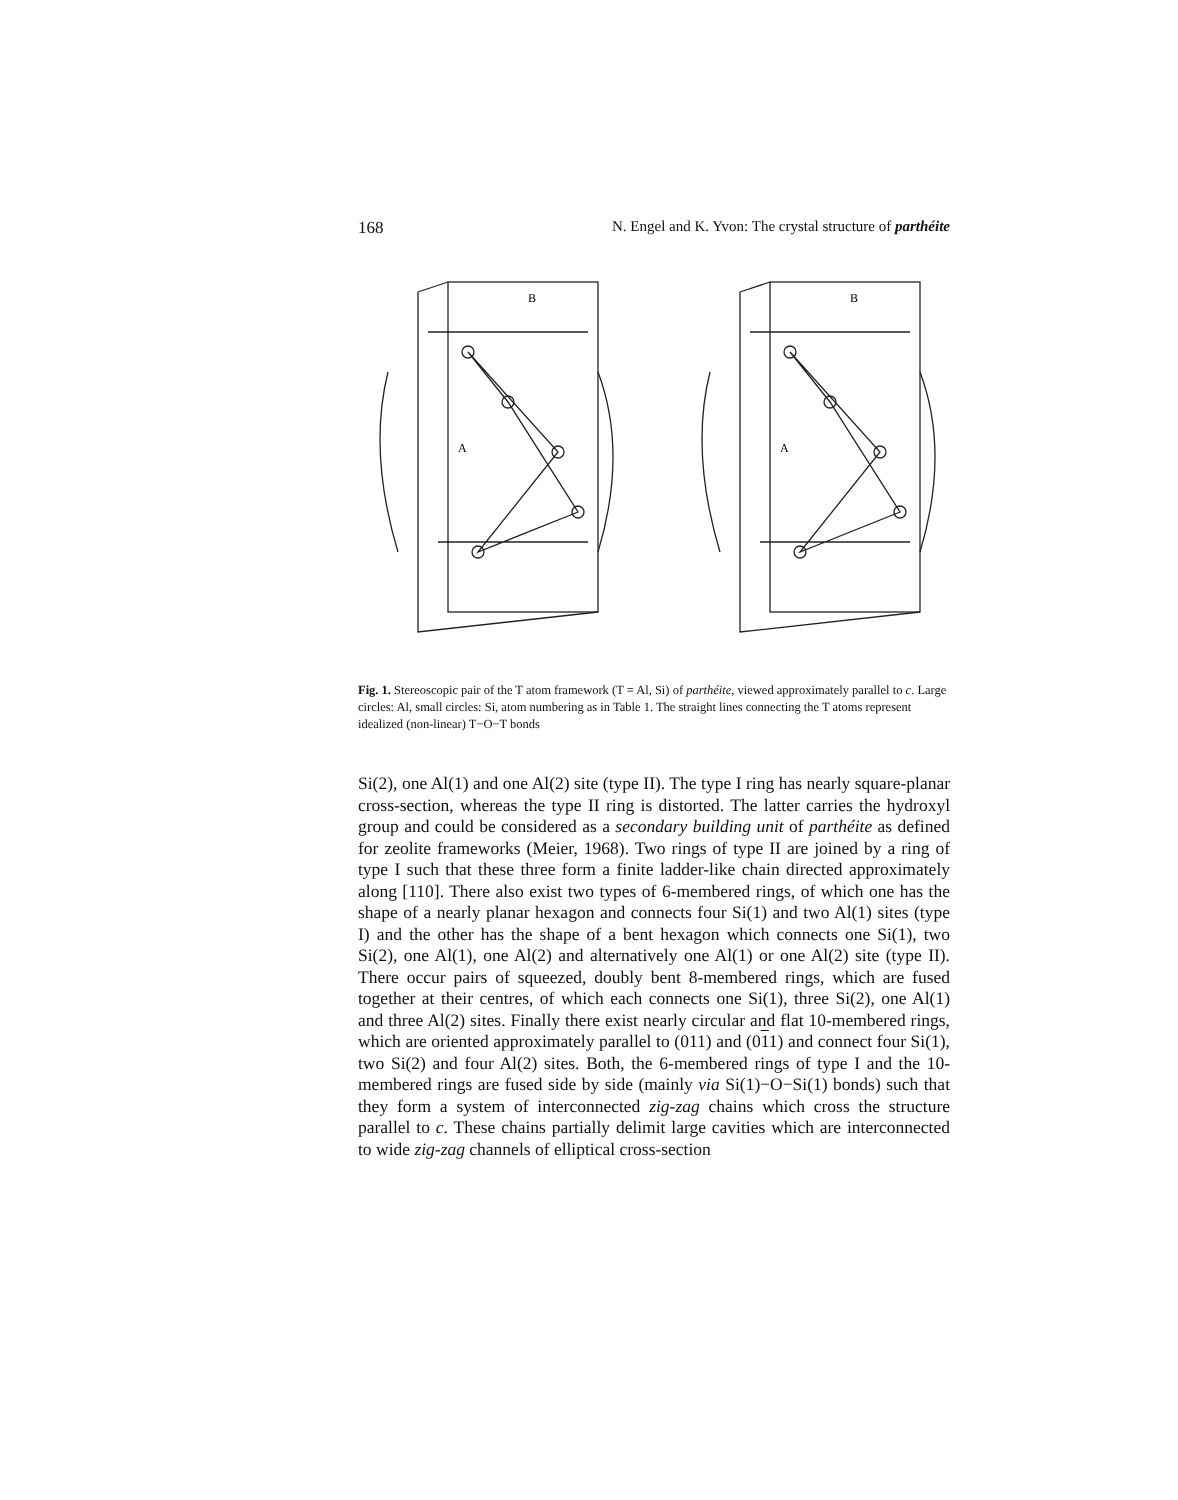168 N. Engel and K. Yvon: The crystal structure of parthéite
B
A
B
A
Fig. 1. Stereoscopic pair of the T atom framework (T = Al, Si) of parthéite, viewed approximately parallel to c. Large circles: Al, small circles: Si, atom numbering as in Table 1. The straight lines connecting the T atoms represent idealized (non-linear) T−O−T bonds
Si(2), one Al(1) and one Al(2) site (type II). The type I ring has nearly square-planar cross-section, whereas the type II ring is distorted. The latter carries the hydroxyl group and could be considered as a secondary building unit of parthéite as defined for zeolite frameworks (Meier, 1968). Two rings of type II are joined by a ring of type I such that these three form a finite ladder-like chain directed approximately along [110]. There also exist two types of 6-membered rings, of which one has the shape of a nearly planar hexagon and connects four Si(1) and two Al(1) sites (type I) and the other has the shape of a bent hexagon which connects one Si(1), two Si(2), one Al(1), one Al(2) and alternatively one Al(1) or one Al(2) site (type II). There occur pairs of squeezed, doubly bent 8-membered rings, which are fused together at their centres, of which each connects one Si(1), three Si(2), one Al(1) and three Al(2) sites. Finally there exist nearly circular and flat 10-membered rings, which are oriented approximately parallel to (011) and (011) and connect four Si(1), two Si(2) and four Al(2) sites. Both, the 6-membered rings of type I and the 10-membered rings are fused side by side (mainly via Si(1)−O−Si(1) bonds) such that they form a system of interconnected zig-zag chains which cross the structure parallel to c. These chains partially delimit large cavities which are interconnected to wide zig-zag channels of elliptical cross-section